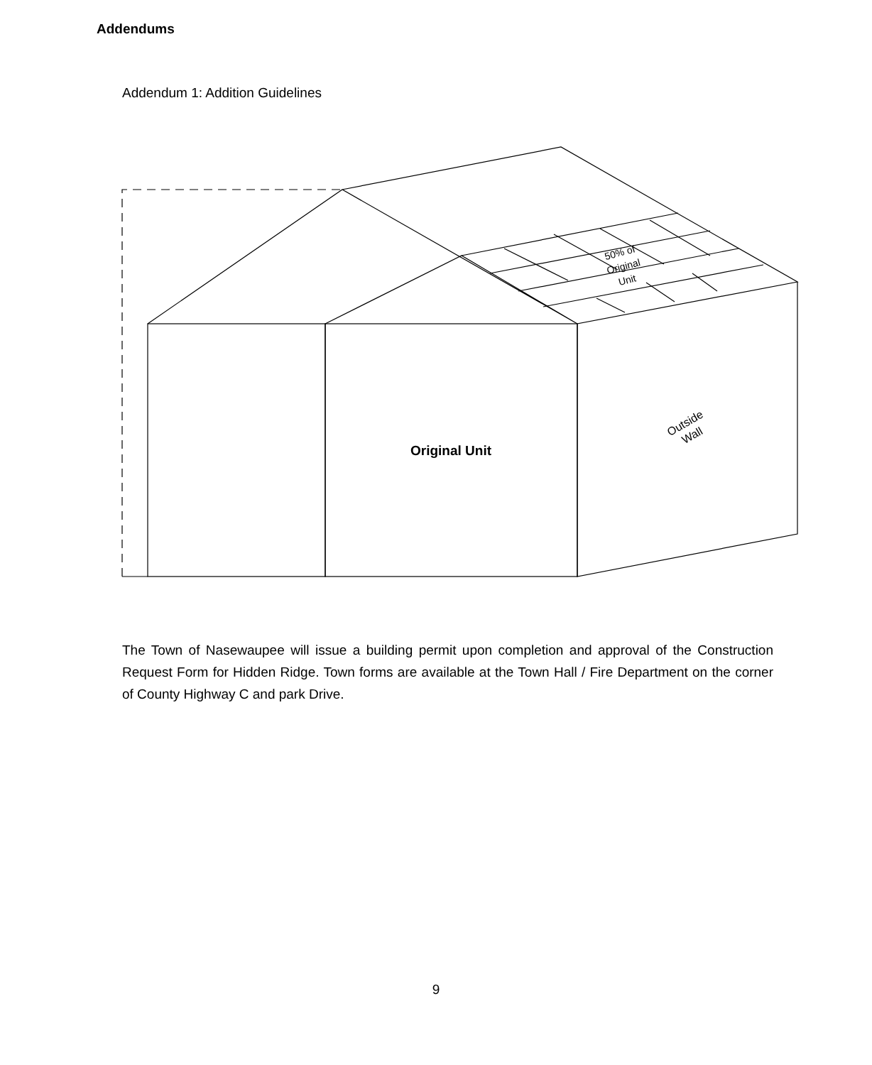Addendums
Addendum 1: Addition Guidelines
Original Unit
50% of
Original
Unit
Outside
Wall
The Town of Nasewaupee will issue a building permit upon completion and approval of the Construction Request Form for Hidden Ridge. Town forms are available at the Town Hall / Fire Department on the corner of County Highway C and park Drive.
9